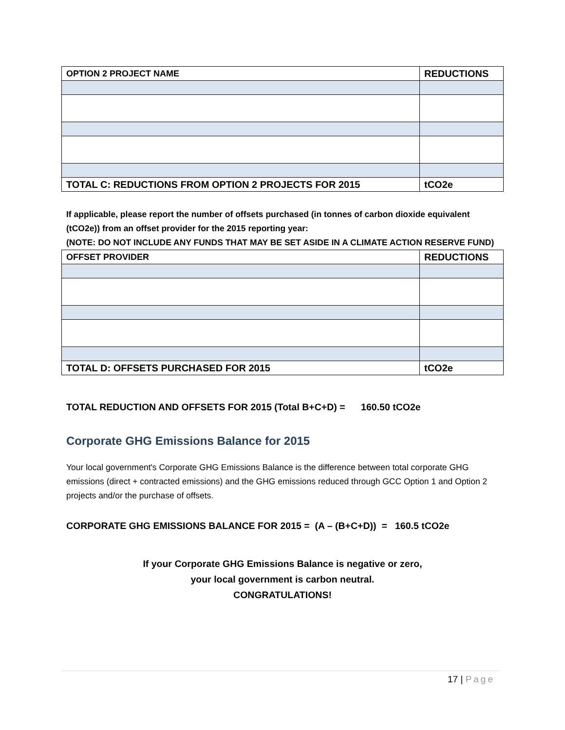| OPTION 2 PROJECT NAME | REDUCTIONS |
| --- | --- |
| TOTAL C: REDUCTIONS FROM OPTION 2 PROJECTS FOR 2015 | tCO2e |
If applicable, please report the number of offsets purchased (in tonnes of carbon dioxide equivalent (tCO2e)) from an offset provider for the 2015 reporting year:
(NOTE: DO NOT INCLUDE ANY FUNDS THAT MAY BE SET ASIDE IN A CLIMATE ACTION RESERVE FUND)
| OFFSET PROVIDER | REDUCTIONS |
| --- | --- |
| TOTAL D: OFFSETS PURCHASED FOR 2015 | tCO2e |
TOTAL REDUCTION AND OFFSETS FOR 2015 (Total B+C+D) = 160.50 tCO2e
Corporate GHG Emissions Balance for 2015
Your local government's Corporate GHG Emissions Balance is the difference between total corporate GHG emissions (direct + contracted emissions) and the GHG emissions reduced through GCC Option 1 and Option 2 projects and/or the purchase of offsets.
CORPORATE GHG EMISSIONS BALANCE FOR 2015 = (A – (B+C+D)) = 160.5 tCO2e
If your Corporate GHG Emissions Balance is negative or zero,
your local government is carbon neutral.
CONGRATULATIONS!
17 | Page